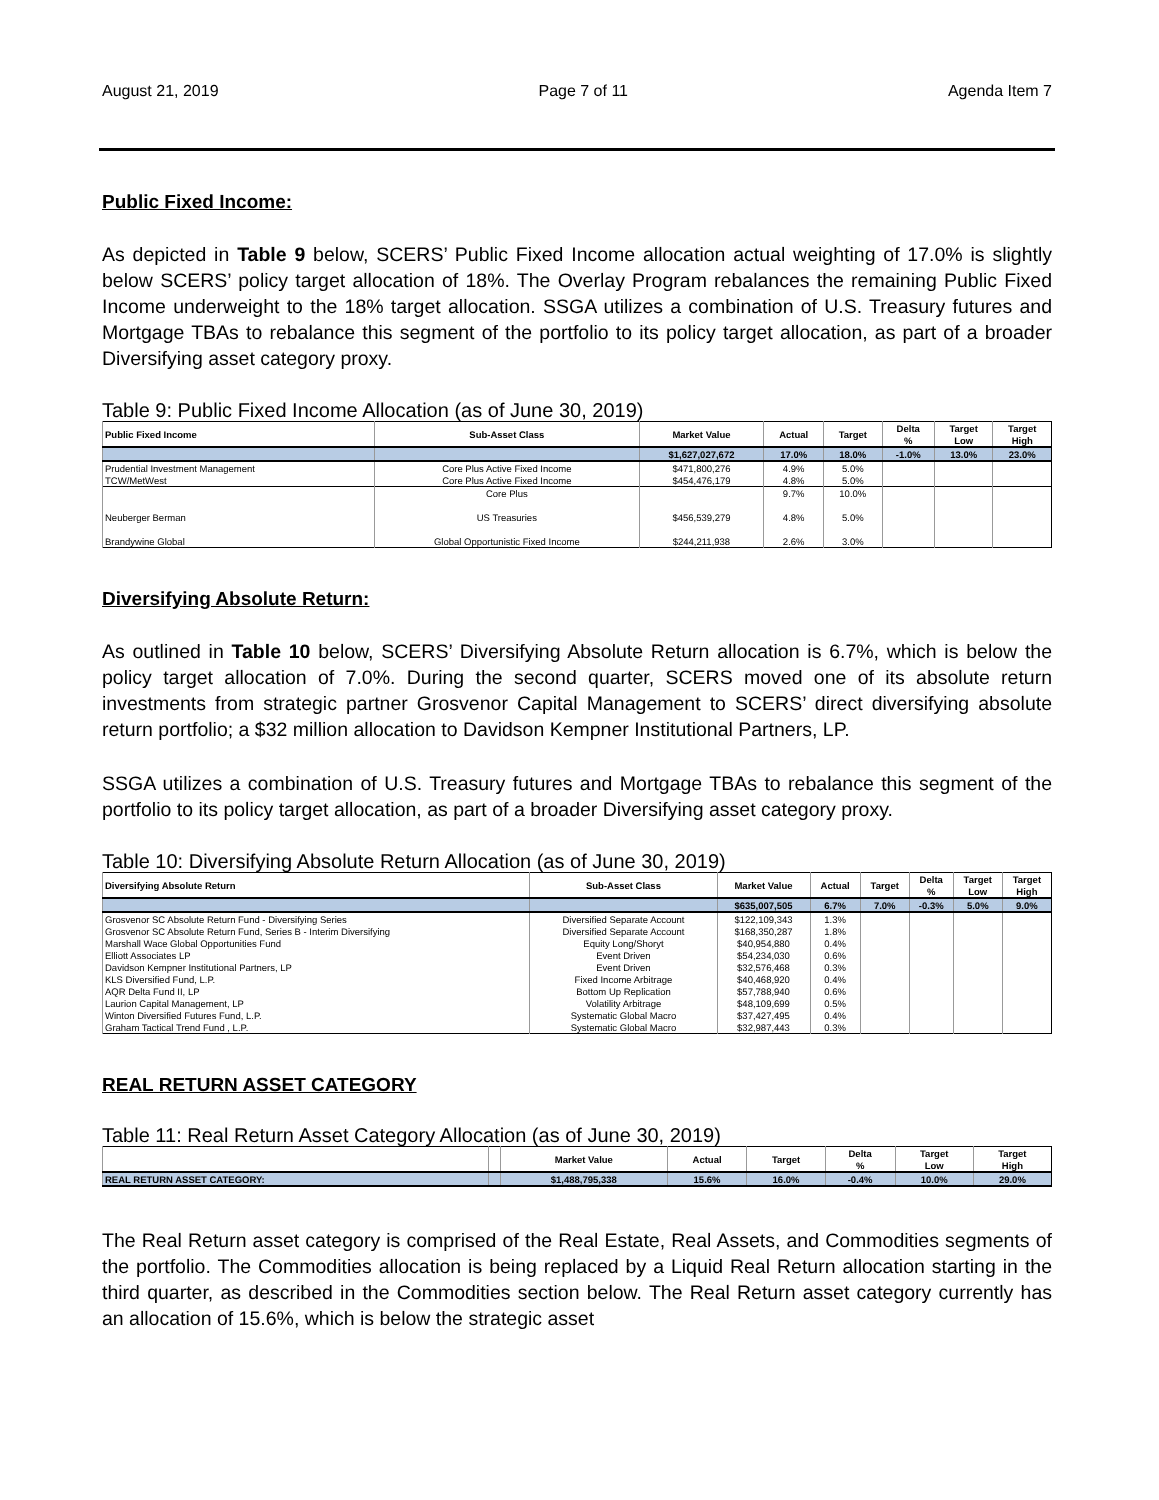August 21, 2019 Page 7 of 11 Agenda Item 7
Public Fixed Income:
As depicted in Table 9 below, SCERS’ Public Fixed Income allocation actual weighting of 17.0% is slightly below SCERS’ policy target allocation of 18%. The Overlay Program rebalances the remaining Public Fixed Income underweight to the 18% target allocation. SSGA utilizes a combination of U.S. Treasury futures and Mortgage TBAs to rebalance this segment of the portfolio to its policy target allocation, as part of a broader Diversifying asset category proxy.
Table 9: Public Fixed Income Allocation (as of June 30, 2019)
| Public Fixed Income | Sub-Asset Class | Market Value | Actual | Target | Delta | Target | Target |
| --- | --- | --- | --- | --- | --- | --- | --- |
| | | | | | % | Low | High |
| | | $1,627,027,672 | 17.0% | 18.0% | -1.0% | 13.0% | 23.0% |
| Prudential Investment Management | Core Plus Active Fixed Income | $471,800,276 | 4.9% | 5.0% | | | |
| TCW/MetWest | Core Plus Active Fixed Income | $454,476,179 | 4.8% | 5.0% | | | |
| | Core Plus | | 9.7% | 10.0% | | | |
| Neuberger Berman | US Treasuries | $456,539,279 | 4.8% | 5.0% | | | |
| Brandywine Global | Global Opportunistic Fixed Income | $244,211,938 | 2.6% | 3.0% | | | |
Diversifying Absolute Return:
As outlined in Table 10 below, SCERS’ Diversifying Absolute Return allocation is 6.7%, which is below the policy target allocation of 7.0%. During the second quarter, SCERS moved one of its absolute return investments from strategic partner Grosvenor Capital Management to SCERS’ direct diversifying absolute return portfolio; a $32 million allocation to Davidson Kempner Institutional Partners, LP.
SSGA utilizes a combination of U.S. Treasury futures and Mortgage TBAs to rebalance this segment of the portfolio to its policy target allocation, as part of a broader Diversifying asset category proxy.
Table 10: Diversifying Absolute Return Allocation (as of June 30, 2019)
| Diversifying Absolute Return | Sub-Asset Class | Market Value | Actual | Target | Delta | Target | Target |
| --- | --- | --- | --- | --- | --- | --- | --- |
| | | | | | % | Low | High |
| | | $635,007,505 | 6.7% | 7.0% | -0.3% | 5.0% | 9.0% |
| Grosvenor SC Absolute Return Fund - Diversifying Series | Diversified Separate Account | $122,109,343 | 1.3% | | | | |
| Grosvenor SC Absolute Return Fund, Series B - Interim Diversifying | Diversified Separate Account | $168,350,287 | 1.8% | | | | |
| Marshall Wace Global Opportunities Fund | Equity Long/Shoryt | $40,954,880 | 0.4% | | | | |
| Elliott Associates LP | Event Driven | $54,234,030 | 0.6% | | | | |
| Davidson Kempner Institutional Partners, LP | Event Driven | $32,576,468 | 0.3% | | | | |
| KLS Diversified Fund, L.P. | Fixed Income Arbitrage | $40,468,920 | 0.4% | | | | |
| AQR Delta Fund II, LP | Bottom Up Replication | $57,788,940 | 0.6% | | | | |
| Laurion Capital Management, LP | Volatility Arbitrage | $48,109,699 | 0.5% | | | | |
| Winton Diversified Futures Fund, L.P. | Systematic Global Macro | $37,427,495 | 0.4% | | | | |
| Graham Tactical Trend Fund , L.P. | Systematic Global Macro | $32,987,443 | 0.3% | | | | |
REAL RETURN ASSET CATEGORY
Table 11: Real Return Asset Category Allocation (as of June 30, 2019)
| | | Market Value | Actual | Target | Delta | Target | Target |
| --- | --- | --- | --- | --- | --- | --- | --- |
| | | | | | % | Low | High |
| REAL RETURN ASSET CATEGORY: | | $1,488,795,338 | 15.6% | 16.0% | -0.4% | 10.0% | 29.0% |
The Real Return asset category is comprised of the Real Estate, Real Assets, and Commodities segments of the portfolio. The Commodities allocation is being replaced by a Liquid Real Return allocation starting in the third quarter, as described in the Commodities section below. The Real Return asset category currently has an allocation of 15.6%, which is below the strategic asset